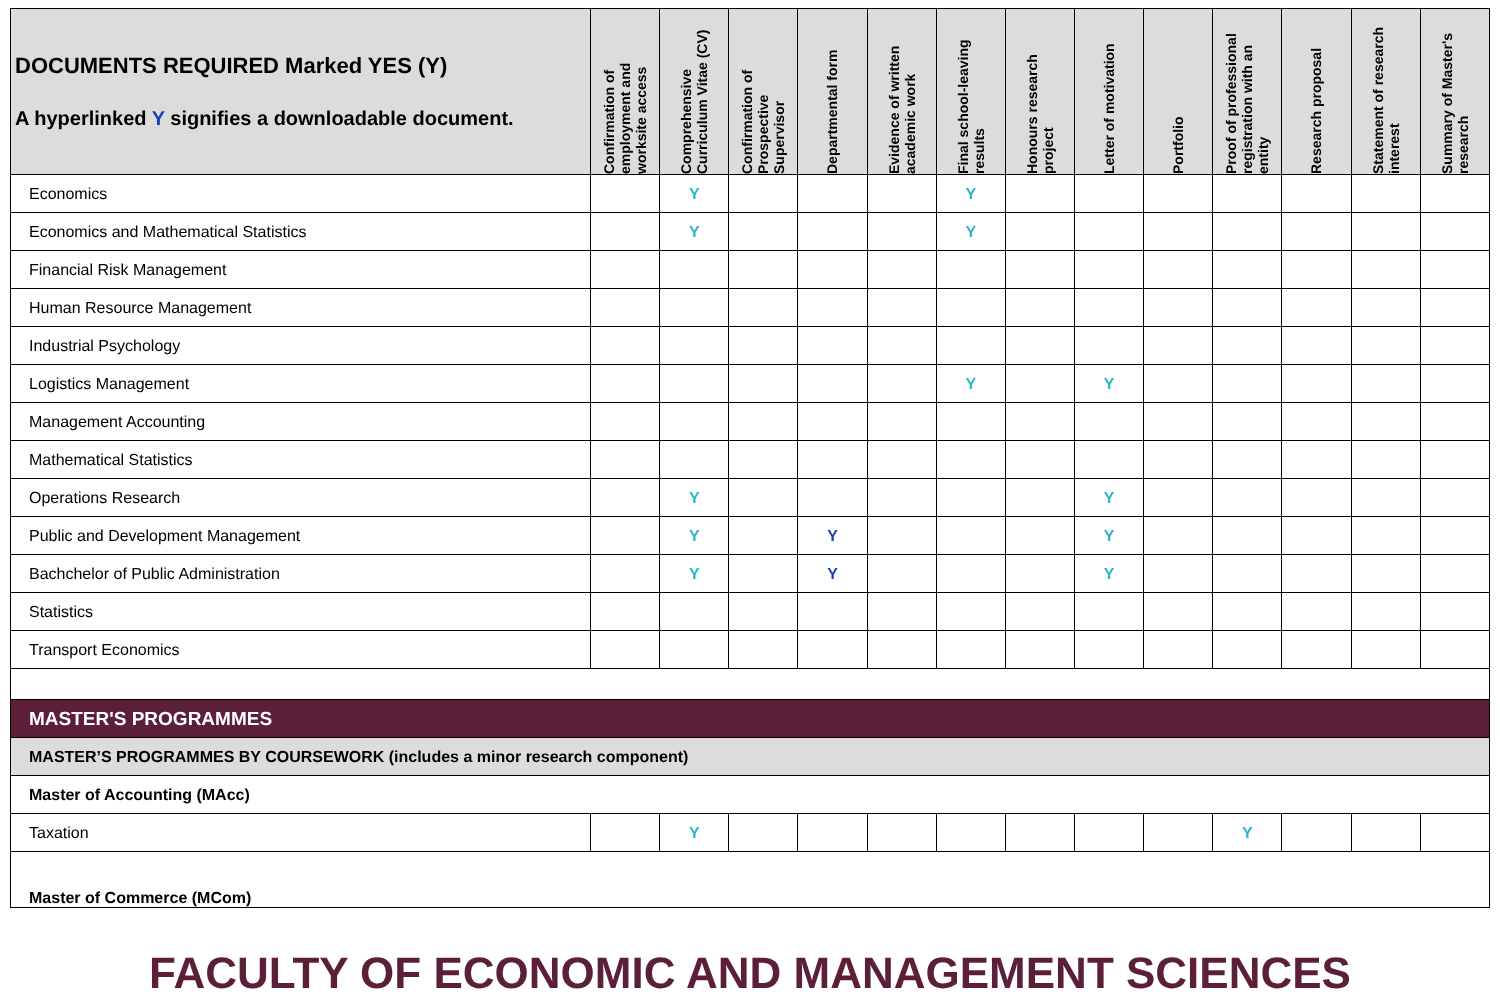| DOCUMENTS REQUIRED Marked YES (Y) A hyperlinked Y signifies a downloadable document. | Confirmation of employment and worksite access | Comprehensive Curriculum Vitae (CV) | Confirmation of Prospective Supervisor | Departmental form | Evidence of written academic work | Final school-leaving results | Honours research project | Letter of motivation | Portfolio | Proof of professional registration with an entity | Research proposal | Statement of research interest | Summary of Master's research |
| --- | --- | --- | --- | --- | --- | --- | --- | --- | --- | --- | --- | --- | --- |
| Economics | | Y | | | | Y | | | | | | | |
| Economics and Mathematical Statistics | | Y | | | | Y | | | | | | | |
| Financial Risk Management | | | | | | | | | | | | | |
| Human Resource Management | | | | | | | | | | | | | |
| Industrial Psychology | | | | | | | | | | | | | |
| Logistics Management | | | | | | Y | | Y | | | | | |
| Management Accounting | | | | | | | | | | | | | |
| Mathematical Statistics | | | | | | | | | | | | | |
| Operations Research | | Y | | | | | | Y | | | | | |
| Public and Development Management | | Y | | Y | | | | Y | | | | | |
| Bachchelor of Public Administration | | Y | | Y | | | | Y | | | | | |
| Statistics | | | | | | | | | | | | | |
| Transport Economics | | | | | | | | | | | | | |
| MASTER'S PROGRAMMES | | | | | | | | | | | | | |
| MASTER’S PROGRAMMES BY COURSEWORK (includes a minor research component) | | | | | | | | | | | | | |
| Master of Accounting (MAcc) | | | | | | | | | | | | | |
| Taxation | | Y | | | | | | | | Y | | | |
| Master of Commerce (MCom) | | | | | | | | | | | | | |
FACULTY OF ECONOMIC AND MANAGEMENT SCIENCES